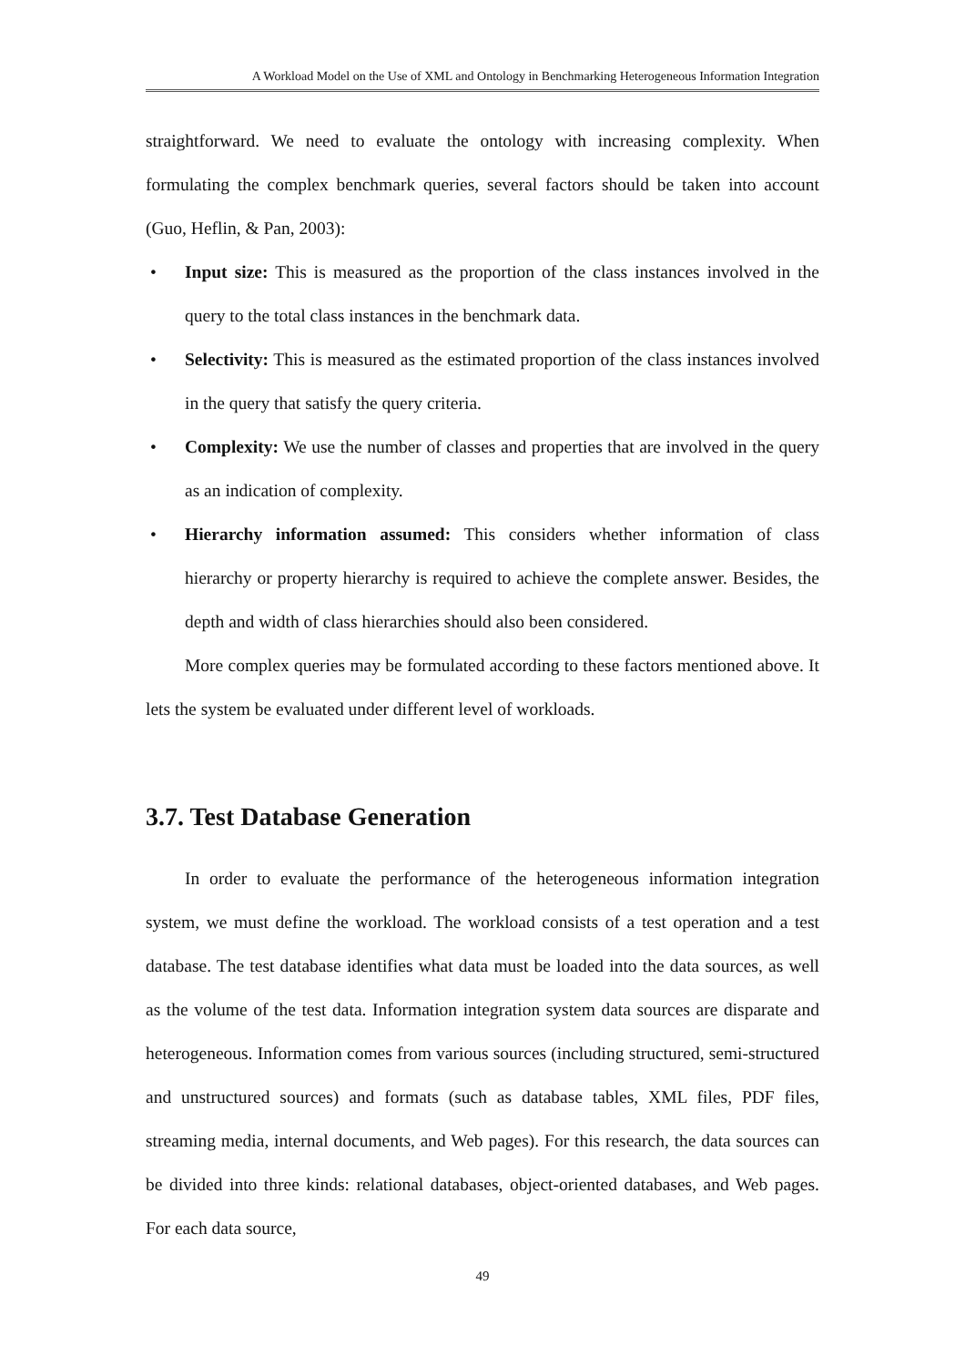A Workload Model on the Use of XML and Ontology in Benchmarking Heterogeneous Information Integration
straightforward. We need to evaluate the ontology with increasing complexity. When formulating the complex benchmark queries, several factors should be taken into account (Guo, Heflin, & Pan, 2003):
• Input size: This is measured as the proportion of the class instances involved in the query to the total class instances in the benchmark data.
• Selectivity: This is measured as the estimated proportion of the class instances involved in the query that satisfy the query criteria.
• Complexity: We use the number of classes and properties that are involved in the query as an indication of complexity.
• Hierarchy information assumed: This considers whether information of class hierarchy or property hierarchy is required to achieve the complete answer. Besides, the depth and width of class hierarchies should also been considered.
More complex queries may be formulated according to these factors mentioned above. It lets the system be evaluated under different level of workloads.
3.7. Test Database Generation
In order to evaluate the performance of the heterogeneous information integration system, we must define the workload. The workload consists of a test operation and a test database. The test database identifies what data must be loaded into the data sources, as well as the volume of the test data. Information integration system data sources are disparate and heterogeneous. Information comes from various sources (including structured, semi-structured and unstructured sources) and formats (such as database tables, XML files, PDF files, streaming media, internal documents, and Web pages). For this research, the data sources can be divided into three kinds: relational databases, object-oriented databases, and Web pages. For each data source,
49